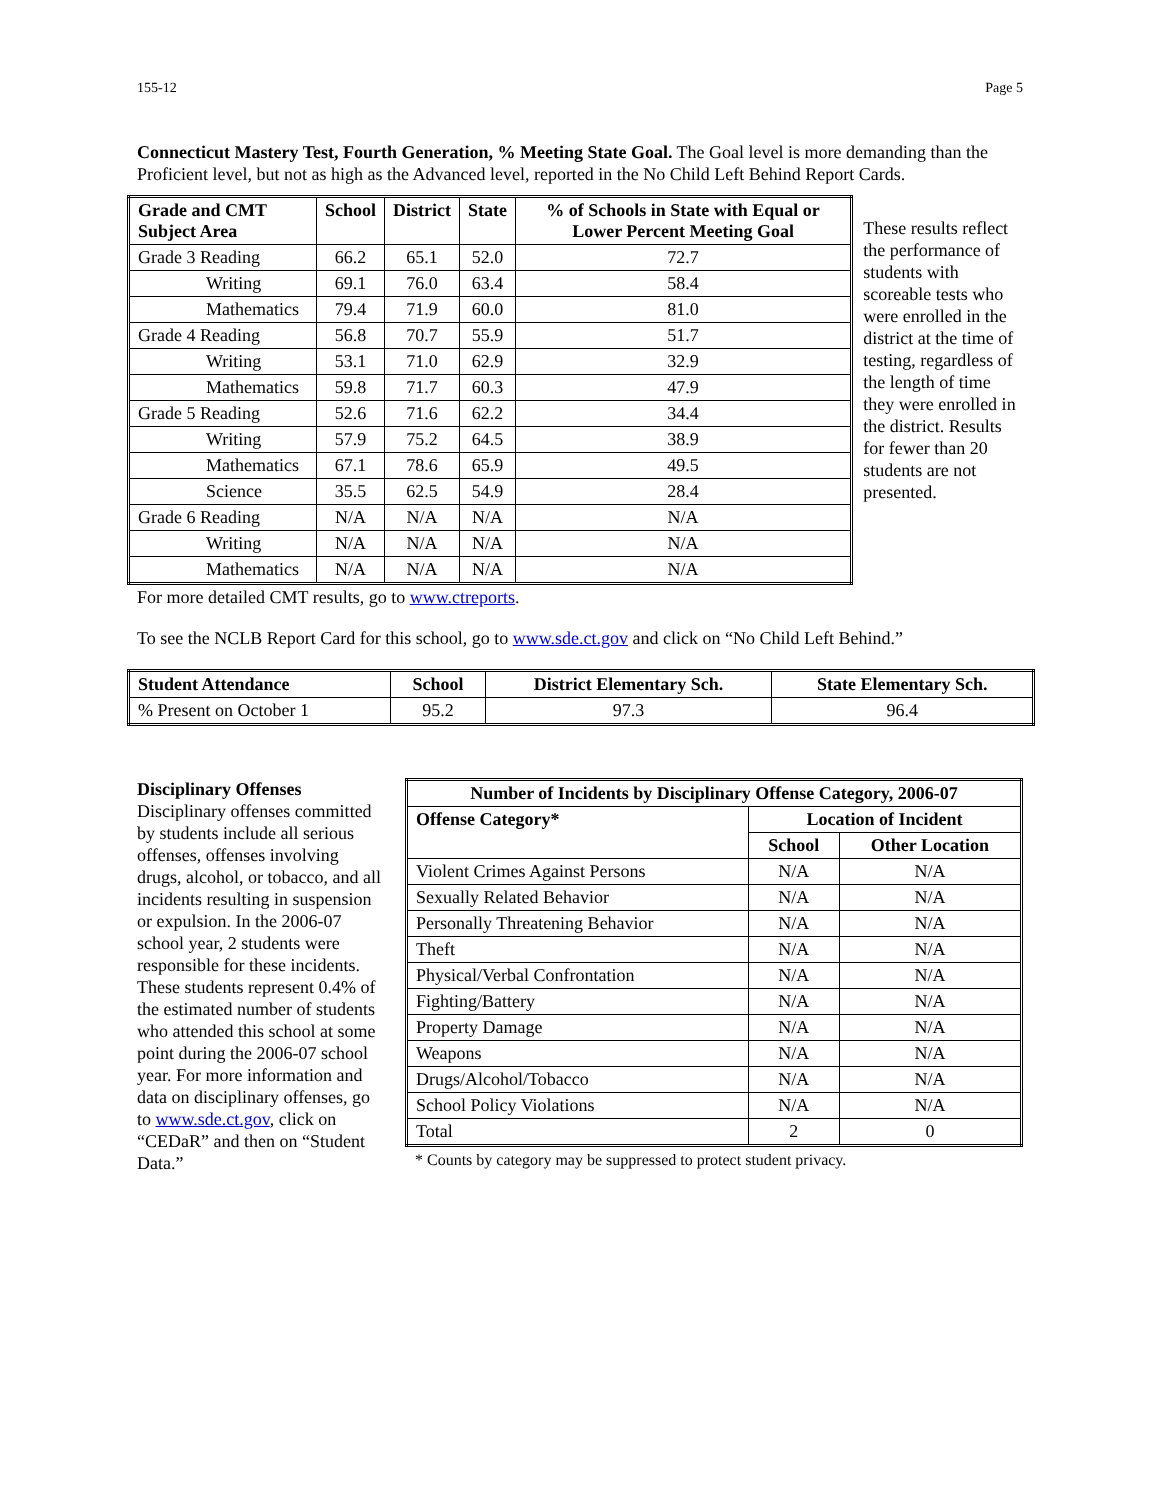155-12 Page 5
Connecticut Mastery Test, Fourth Generation, % Meeting State Goal. The Goal level is more demanding than the Proficient level, but not as high as the Advanced level, reported in the No Child Left Behind Report Cards.
| Grade and CMT Subject Area | School | District | State | % of Schools in State with Equal or Lower Percent Meeting Goal |
| --- | --- | --- | --- | --- |
| Grade 3 Reading | 66.2 | 65.1 | 52.0 | 72.7 |
| Writing | 69.1 | 76.0 | 63.4 | 58.4 |
| Mathematics | 79.4 | 71.9 | 60.0 | 81.0 |
| Grade 4 Reading | 56.8 | 70.7 | 55.9 | 51.7 |
| Writing | 53.1 | 71.0 | 62.9 | 32.9 |
| Mathematics | 59.8 | 71.7 | 60.3 | 47.9 |
| Grade 5 Reading | 52.6 | 71.6 | 62.2 | 34.4 |
| Writing | 57.9 | 75.2 | 64.5 | 38.9 |
| Mathematics | 67.1 | 78.6 | 65.9 | 49.5 |
| Science | 35.5 | 62.5 | 54.9 | 28.4 |
| Grade 6 Reading | N/A | N/A | N/A | N/A |
| Writing | N/A | N/A | N/A | N/A |
| Mathematics | N/A | N/A | N/A | N/A |
These results reflect the performance of students with scoreable tests who were enrolled in the district at the time of testing, regardless of the length of time they were enrolled in the district. Results for fewer than 20 students are not presented.
For more detailed CMT results, go to www.ctreports.
To see the NCLB Report Card for this school, go to www.sde.ct.gov and click on “No Child Left Behind.”
| Student Attendance | School | District Elementary Sch. | State Elementary Sch. |
| --- | --- | --- | --- |
| % Present on October 1 | 95.2 | 97.3 | 96.4 |
Disciplinary Offenses
Disciplinary offenses committed by students include all serious offenses, offenses involving drugs, alcohol, or tobacco, and all incidents resulting in suspension or expulsion. In the 2006-07 school year, 2 students were responsible for these incidents. These students represent 0.4% of the estimated number of students who attended this school at some point during the 2006-07 school year. For more information and data on disciplinary offenses, go to www.sde.ct.gov, click on “CEDaR” and then on “Student Data.”
| Number of Incidents by Disciplinary Offense Category, 2006-07 | | |
| --- | --- | --- |
| Offense Category* | Location of Incident | |
| | School | Other Location |
| Violent Crimes Against Persons | N/A | N/A |
| Sexually Related Behavior | N/A | N/A |
| Personally Threatening Behavior | N/A | N/A |
| Theft | N/A | N/A |
| Physical/Verbal Confrontation | N/A | N/A |
| Fighting/Battery | N/A | N/A |
| Property Damage | N/A | N/A |
| Weapons | N/A | N/A |
| Drugs/Alcohol/Tobacco | N/A | N/A |
| School Policy Violations | N/A | N/A |
| Total | 2 | 0 |
* Counts by category may be suppressed to protect student privacy.